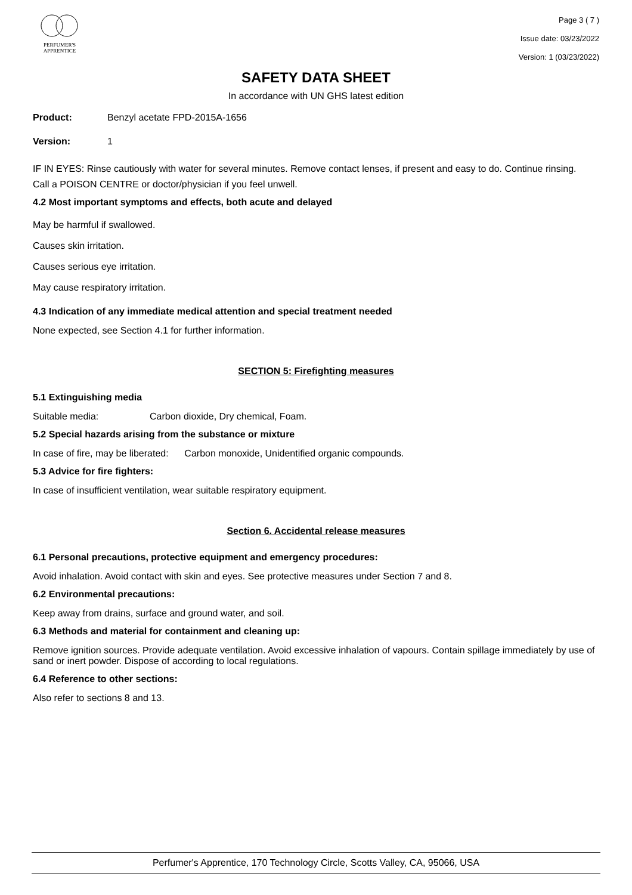PERFUMER'S
APPRENTICE
Page 3 ( 7 )
Issue date: 03/23/2022
Version: 1 (03/23/2022)
SAFETY DATA SHEET
In accordance with UN GHS latest edition
Product: Benzyl acetate FPD-2015A-1656
Version: 1
IF IN EYES: Rinse cautiously with water for several minutes. Remove contact lenses, if present and easy to do. Continue rinsing.
Call a POISON CENTRE or doctor/physician if you feel unwell.
4.2 Most important symptoms and effects, both acute and delayed
May be harmful if swallowed.
Causes skin irritation.
Causes serious eye irritation.
May cause respiratory irritation.
4.3 Indication of any immediate medical attention and special treatment needed
None expected, see Section 4.1 for further information.
SECTION 5: Firefighting measures
5.1 Extinguishing media
Suitable media: Carbon dioxide, Dry chemical, Foam.
5.2 Special hazards arising from the substance or mixture
In case of fire, may be liberated: Carbon monoxide, Unidentified organic compounds.
5.3 Advice for fire fighters:
In case of insufficient ventilation, wear suitable respiratory equipment.
Section 6. Accidental release measures
6.1 Personal precautions, protective equipment and emergency procedures:
Avoid inhalation. Avoid contact with skin and eyes. See protective measures under Section 7 and 8.
6.2 Environmental precautions:
Keep away from drains, surface and ground water, and soil.
6.3 Methods and material for containment and cleaning up:
Remove ignition sources. Provide adequate ventilation. Avoid excessive inhalation of vapours. Contain spillage immediately by use of sand or inert powder. Dispose of according to local regulations.
6.4 Reference to other sections:
Also refer to sections 8 and 13.
Perfumer's Apprentice, 170 Technology Circle, Scotts Valley, CA, 95066, USA